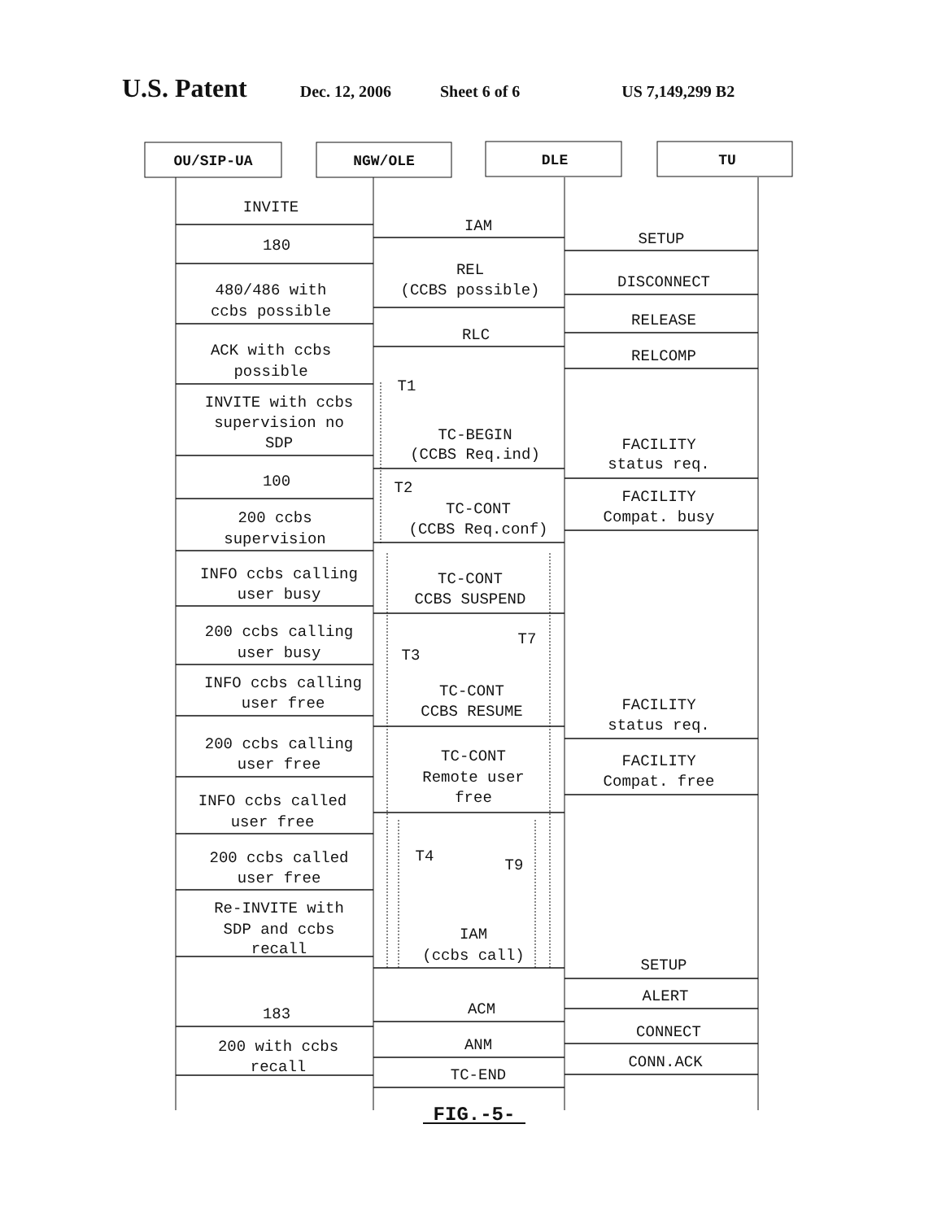U.S. Patent
Dec. 12, 2006 Sheet 6 of 6 US 7,149,299 B2
OU/SIP-UA
NGW/OLE
DLE
TU
INVITE
IAM
SETUP
180
REL
(CCBS possible)
DISCONNECT
480/486 with
ccbs possible
RELEASE
RLC
RELCOMP
ACK with ccbs
possible
T1
INVITE with ccbs
supervision no
SDP
TC-BEGIN
(CCBS Req.ind)
FACILITY
status req.
100
T2
TC-CONT
(CCBS Req.conf)
FACILITY
Compat. busy
200 ccbs
supervision
INFO ccbs calling
user busy
TC-CONT
CCBS SUSPEND
200 ccbs calling
user busy
T7
T3
INFO ccbs calling
user free
TC-CONT
CCBS RESUME
FACILITY
status req.
200 ccbs calling
user free
TC-CONT
Remote user
free
FACILITY
Compat. free
INFO ccbs called
user free
T4
T9
200 ccbs called
user free
Re-INVITE with
SDP and ccbs
recall
IAM
(ccbs call)
SETUP
ALERT
ACM
183
CONNECT
ANM
200 with ccbs
recall
CONN.ACK
TC-END
FIG.-5-